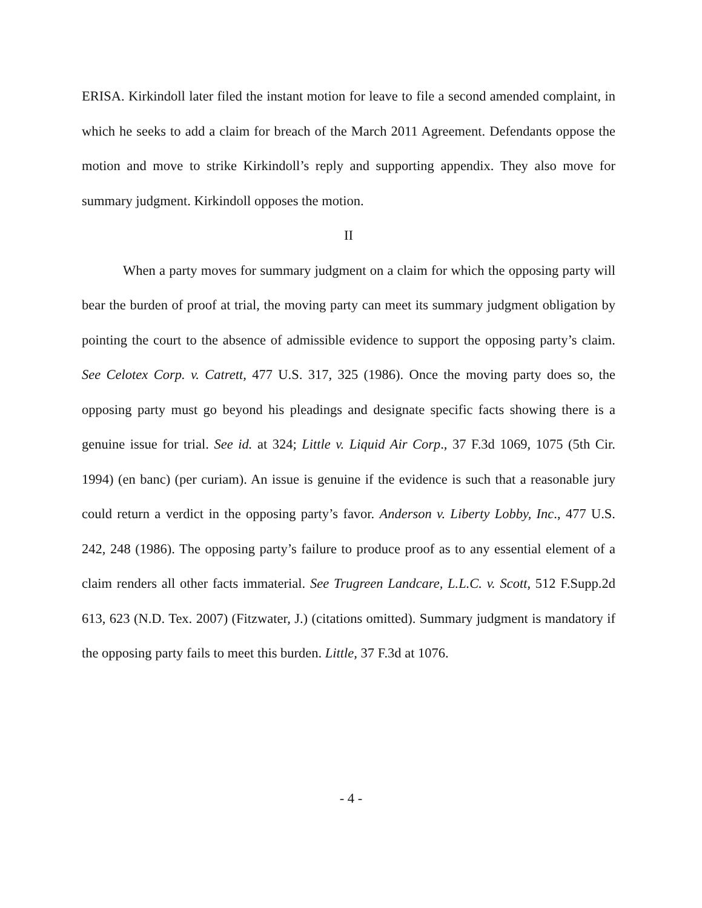ERISA. Kirkindoll later filed the instant motion for leave to file a second amended complaint, in which he seeks to add a claim for breach of the March 2011 Agreement. Defendants oppose the motion and move to strike Kirkindoll’s reply and supporting appendix. They also move for summary judgment. Kirkindoll opposes the motion.
II
When a party moves for summary judgment on a claim for which the opposing party will bear the burden of proof at trial, the moving party can meet its summary judgment obligation by pointing the court to the absence of admissible evidence to support the opposing party’s claim. See Celotex Corp. v. Catrett, 477 U.S. 317, 325 (1986). Once the moving party does so, the opposing party must go beyond his pleadings and designate specific facts showing there is a genuine issue for trial. See id. at 324; Little v. Liquid Air Corp., 37 F.3d 1069, 1075 (5th Cir. 1994) (en banc) (per curiam). An issue is genuine if the evidence is such that a reasonable jury could return a verdict in the opposing party’s favor. Anderson v. Liberty Lobby, Inc., 477 U.S. 242, 248 (1986). The opposing party’s failure to produce proof as to any essential element of a claim renders all other facts immaterial. See Trugreen Landcare, L.L.C. v. Scott, 512 F.Supp.2d 613, 623 (N.D. Tex. 2007) (Fitzwater, J.) (citations omitted). Summary judgment is mandatory if the opposing party fails to meet this burden. Little, 37 F.3d at 1076.
- 4 -